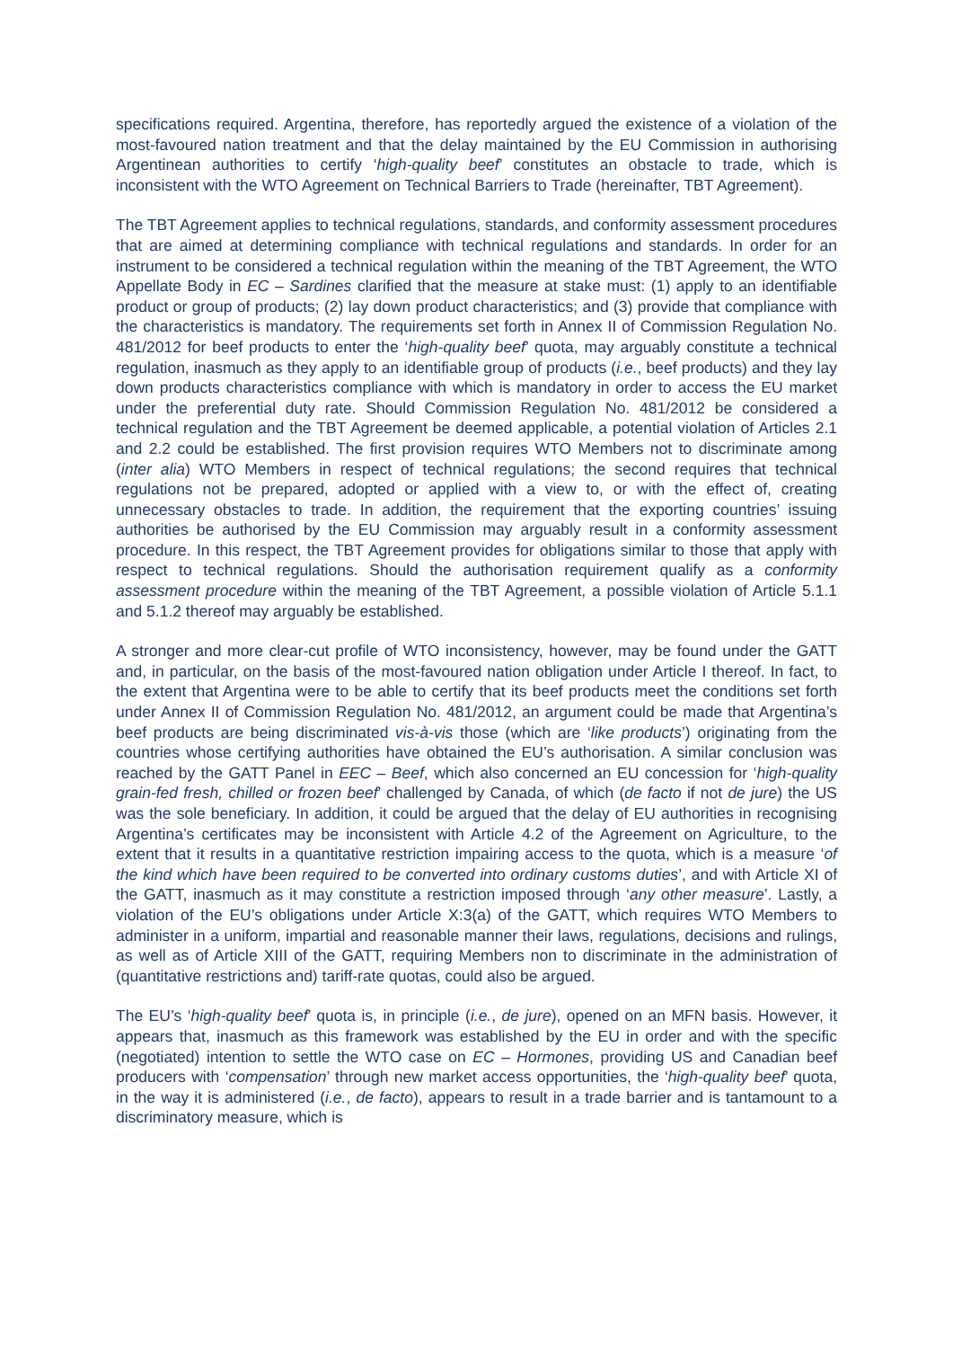specifications required. Argentina, therefore, has reportedly argued the existence of a violation of the most-favoured nation treatment and that the delay maintained by the EU Commission in authorising Argentinean authorities to certify ‘high-quality beef’ constitutes an obstacle to trade, which is inconsistent with the WTO Agreement on Technical Barriers to Trade (hereinafter, TBT Agreement).
The TBT Agreement applies to technical regulations, standards, and conformity assessment procedures that are aimed at determining compliance with technical regulations and standards. In order for an instrument to be considered a technical regulation within the meaning of the TBT Agreement, the WTO Appellate Body in EC – Sardines clarified that the measure at stake must: (1) apply to an identifiable product or group of products; (2) lay down product characteristics; and (3) provide that compliance with the characteristics is mandatory. The requirements set forth in Annex II of Commission Regulation No. 481/2012 for beef products to enter the ‘high-quality beef’ quota, may arguably constitute a technical regulation, inasmuch as they apply to an identifiable group of products (i.e., beef products) and they lay down products characteristics compliance with which is mandatory in order to access the EU market under the preferential duty rate. Should Commission Regulation No. 481/2012 be considered a technical regulation and the TBT Agreement be deemed applicable, a potential violation of Articles 2.1 and 2.2 could be established. The first provision requires WTO Members not to discriminate among (inter alia) WTO Members in respect of technical regulations; the second requires that technical regulations not be prepared, adopted or applied with a view to, or with the effect of, creating unnecessary obstacles to trade. In addition, the requirement that the exporting countries’ issuing authorities be authorised by the EU Commission may arguably result in a conformity assessment procedure. In this respect, the TBT Agreement provides for obligations similar to those that apply with respect to technical regulations. Should the authorisation requirement qualify as a conformity assessment procedure within the meaning of the TBT Agreement, a possible violation of Article 5.1.1 and 5.1.2 thereof may arguably be established.
A stronger and more clear-cut profile of WTO inconsistency, however, may be found under the GATT and, in particular, on the basis of the most-favoured nation obligation under Article I thereof. In fact, to the extent that Argentina were to be able to certify that its beef products meet the conditions set forth under Annex II of Commission Regulation No. 481/2012, an argument could be made that Argentina’s beef products are being discriminated vis-à-vis those (which are ‘like products’) originating from the countries whose certifying authorities have obtained the EU’s authorisation. A similar conclusion was reached by the GATT Panel in EEC – Beef, which also concerned an EU concession for ‘high-quality grain-fed fresh, chilled or frozen beef’ challenged by Canada, of which (de facto if not de jure) the US was the sole beneficiary. In addition, it could be argued that the delay of EU authorities in recognising Argentina’s certificates may be inconsistent with Article 4.2 of the Agreement on Agriculture, to the extent that it results in a quantitative restriction impairing access to the quota, which is a measure ‘of the kind which have been required to be converted into ordinary customs duties’, and with Article XI of the GATT, inasmuch as it may constitute a restriction imposed through ‘any other measure’. Lastly, a violation of the EU’s obligations under Article X:3(a) of the GATT, which requires WTO Members to administer in a uniform, impartial and reasonable manner their laws, regulations, decisions and rulings, as well as of Article XIII of the GATT, requiring Members non to discriminate in the administration of (quantitative restrictions and) tariff-rate quotas, could also be argued.
The EU’s ‘high-quality beef’ quota is, in principle (i.e., de jure), opened on an MFN basis. However, it appears that, inasmuch as this framework was established by the EU in order and with the specific (negotiated) intention to settle the WTO case on EC – Hormones, providing US and Canadian beef producers with ‘compensation’ through new market access opportunities, the ‘high-quality beef’ quota, in the way it is administered (i.e., de facto), appears to result in a trade barrier and is tantamount to a discriminatory measure, which is